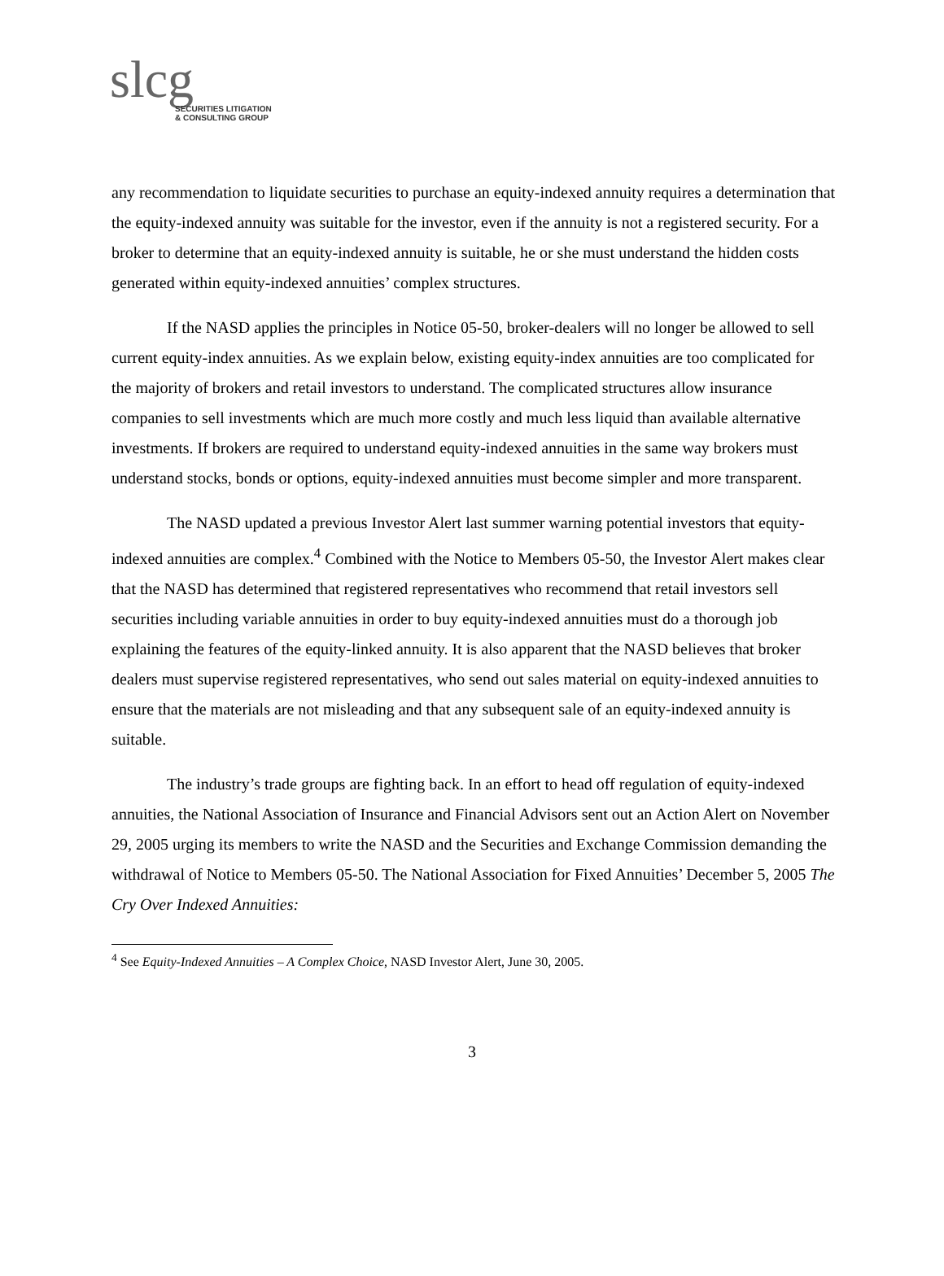slcg
SECURITIES LITIGATION
& CONSULTING GROUP
any recommendation to liquidate securities to purchase an equity-indexed annuity requires a determination that the equity-indexed annuity was suitable for the investor, even if the annuity is not a registered security. For a broker to determine that an equity-indexed annuity is suitable, he or she must understand the hidden costs generated within equity-indexed annuities’ complex structures.
If the NASD applies the principles in Notice 05-50, broker-dealers will no longer be allowed to sell current equity-index annuities. As we explain below, existing equity-index annuities are too complicated for the majority of brokers and retail investors to understand. The complicated structures allow insurance companies to sell investments which are much more costly and much less liquid than available alternative investments. If brokers are required to understand equity-indexed annuities in the same way brokers must understand stocks, bonds or options, equity-indexed annuities must become simpler and more transparent.
The NASD updated a previous Investor Alert last summer warning potential investors that equity-indexed annuities are complex.<sup>4</sup> Combined with the Notice to Members 05-50, the Investor Alert makes clear that the NASD has determined that registered representatives who recommend that retail investors sell securities including variable annuities in order to buy equity-indexed annuities must do a thorough job explaining the features of the equity-linked annuity. It is also apparent that the NASD believes that broker dealers must supervise registered representatives, who send out sales material on equity-indexed annuities to ensure that the materials are not misleading and that any subsequent sale of an equity-indexed annuity is suitable.
The industry’s trade groups are fighting back. In an effort to head off regulation of equity-indexed annuities, the National Association of Insurance and Financial Advisors sent out an Action Alert on November 29, 2005 urging its members to write the NASD and the Securities and Exchange Commission demanding the withdrawal of Notice to Members 05-50. The National Association for Fixed Annuities’ December 5, 2005 The Cry Over Indexed Annuities:
<sup>4</sup> See Equity-Indexed Annuities – A Complex Choice, NASD Investor Alert, June 30, 2005.
3